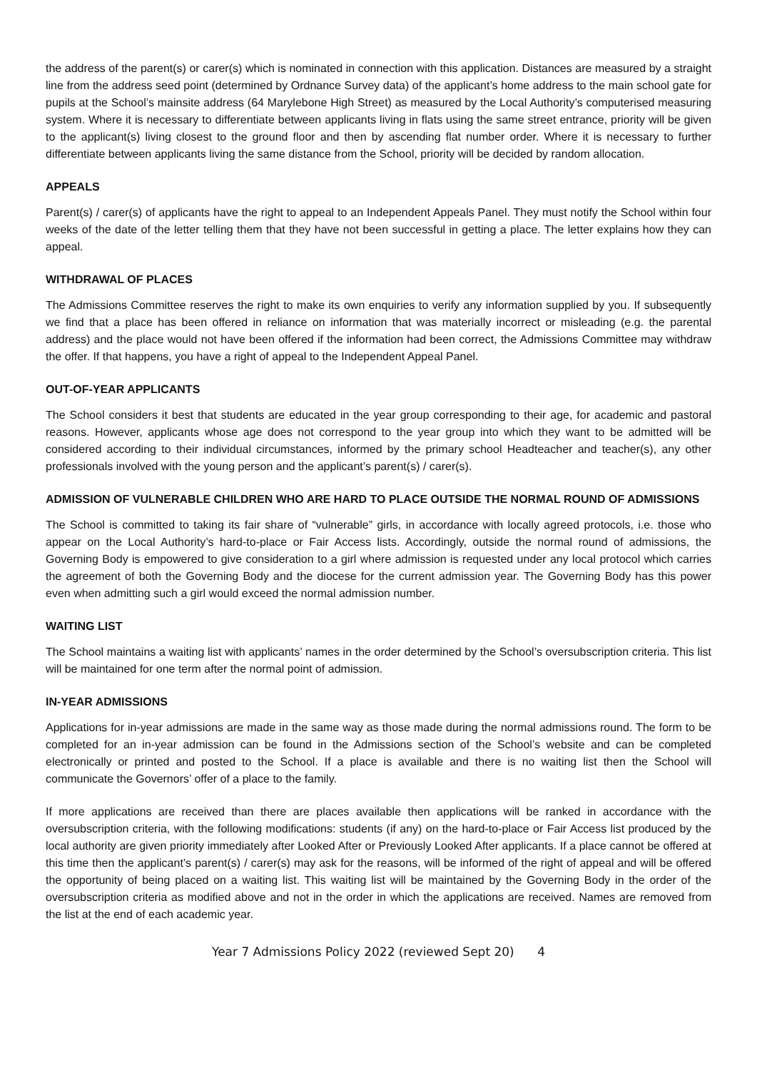the address of the parent(s) or carer(s) which is nominated in connection with this application. Distances are measured by a straight line from the address seed point (determined by Ordnance Survey data) of the applicant’s home address to the main school gate for pupils at the School’s mainsite address (64 Marylebone High Street) as measured by the Local Authority’s computerised measuring system. Where it is necessary to differentiate between applicants living in flats using the same street entrance, priority will be given to the applicant(s) living closest to the ground floor and then by ascending flat number order. Where it is necessary to further differentiate between applicants living the same distance from the School, priority will be decided by random allocation.
APPEALS
Parent(s) / carer(s) of applicants have the right to appeal to an Independent Appeals Panel. They must notify the School within four weeks of the date of the letter telling them that they have not been successful in getting a place. The letter explains how they can appeal.
WITHDRAWAL OF PLACES
The Admissions Committee reserves the right to make its own enquiries to verify any information supplied by you. If subsequently we find that a place has been offered in reliance on information that was materially incorrect or misleading (e.g. the parental address) and the place would not have been offered if the information had been correct, the Admissions Committee may withdraw the offer. If that happens, you have a right of appeal to the Independent Appeal Panel.
OUT-OF-YEAR APPLICANTS
The School considers it best that students are educated in the year group corresponding to their age, for academic and pastoral reasons. However, applicants whose age does not correspond to the year group into which they want to be admitted will be considered according to their individual circumstances, informed by the primary school Headteacher and teacher(s), any other professionals involved with the young person and the applicant’s parent(s) / carer(s).
ADMISSION OF VULNERABLE CHILDREN WHO ARE HARD TO PLACE OUTSIDE THE NORMAL ROUND OF ADMISSIONS
The School is committed to taking its fair share of “vulnerable” girls, in accordance with locally agreed protocols, i.e. those who appear on the Local Authority’s hard-to-place or Fair Access lists. Accordingly, outside the normal round of admissions, the Governing Body is empowered to give consideration to a girl where admission is requested under any local protocol which carries the agreement of both the Governing Body and the diocese for the current admission year. The Governing Body has this power even when admitting such a girl would exceed the normal admission number.
WAITING LIST
The School maintains a waiting list with applicants’ names in the order determined by the School’s oversubscription criteria. This list will be maintained for one term after the normal point of admission.
IN-YEAR ADMISSIONS
Applications for in-year admissions are made in the same way as those made during the normal admissions round. The form to be completed for an in-year admission can be found in the Admissions section of the School’s website and can be completed electronically or printed and posted to the School. If a place is available and there is no waiting list then the School will communicate the Governors’ offer of a place to the family.
If more applications are received than there are places available then applications will be ranked in accordance with the oversubscription criteria, with the following modifications: students (if any) on the hard-to-place or Fair Access list produced by the local authority are given priority immediately after Looked After or Previously Looked After applicants. If a place cannot be offered at this time then the applicant’s parent(s) / carer(s) may ask for the reasons, will be informed of the right of appeal and will be offered the opportunity of being placed on a waiting list. This waiting list will be maintained by the Governing Body in the order of the oversubscription criteria as modified above and not in the order in which the applications are received. Names are removed from the list at the end of each academic year.
Year 7 Admissions Policy 2022 (reviewed Sept 20) 4